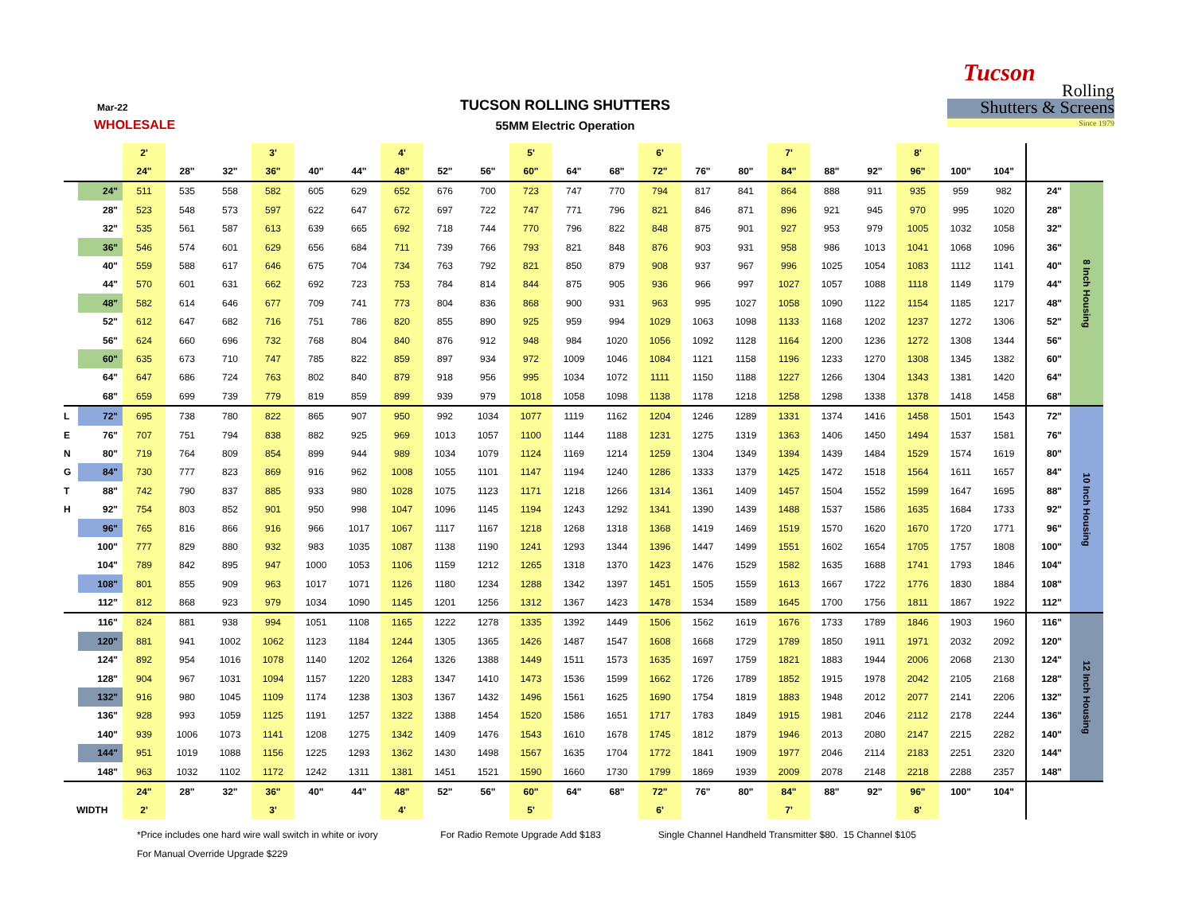Mar-22
WHOLESALE
TUCSON ROLLING SHUTTERS
55MM Electric Operation
Tucson
Rolling
Shutters & Screens
Since 1979
| | | 2' | | | 3' | | | 4' | | | 5' | | | 6' | | | 7' | | | 8' | | | | | |
| | | 24" | 28" | 32" | 36" | 40" | 44" | 48" | 52" | 56" | 60" | 64" | 68" | 72" | 76" | 80" | 84" | 88" | 92" | 96" | 100" | 104" | | | |
| | 24" | 511 | 535 | 558 | 582 | 605 | 629 | 652 | 676 | 700 | 723 | 747 | 770 | 794 | 817 | 841 | 864 | 888 | 911 | 935 | 959 | 982 | 24" | 8 Inch Housing | |
| | 28" | 523 | 548 | 573 | 597 | 622 | 647 | 672 | 697 | 722 | 747 | 771 | 796 | 821 | 846 | 871 | 896 | 921 | 945 | 970 | 995 | 1020 | 28" | | |
| | 32" | 535 | 561 | 587 | 613 | 639 | 665 | 692 | 718 | 744 | 770 | 796 | 822 | 848 | 875 | 901 | 927 | 953 | 979 | 1005 | 1032 | 1058 | 32" | | |
| | 36" | 546 | 574 | 601 | 629 | 656 | 684 | 711 | 739 | 766 | 793 | 821 | 848 | 876 | 903 | 931 | 958 | 986 | 1013 | 1041 | 1068 | 1096 | 36" | | |
| | 40" | 559 | 588 | 617 | 646 | 675 | 704 | 734 | 763 | 792 | 821 | 850 | 879 | 908 | 937 | 967 | 996 | 1025 | 1054 | 1083 | 1112 | 1141 | 40" | | |
| | 44" | 570 | 601 | 631 | 662 | 692 | 723 | 753 | 784 | 814 | 844 | 875 | 905 | 936 | 966 | 997 | 1027 | 1057 | 1088 | 1118 | 1149 | 1179 | 44" | | |
| | 48" | 582 | 614 | 646 | 677 | 709 | 741 | 773 | 804 | 836 | 868 | 900 | 931 | 963 | 995 | 1027 | 1058 | 1090 | 1122 | 1154 | 1185 | 1217 | 48" | | |
| | 52" | 612 | 647 | 682 | 716 | 751 | 786 | 820 | 855 | 890 | 925 | 959 | 994 | 1029 | 1063 | 1098 | 1133 | 1168 | 1202 | 1237 | 1272 | 1306 | 52" | | |
| | 56" | 624 | 660 | 696 | 732 | 768 | 804 | 840 | 876 | 912 | 948 | 984 | 1020 | 1056 | 1092 | 1128 | 1164 | 1200 | 1236 | 1272 | 1308 | 1344 | 56" | | |
| | 60" | 635 | 673 | 710 | 747 | 785 | 822 | 859 | 897 | 934 | 972 | 1009 | 1046 | 1084 | 1121 | 1158 | 1196 | 1233 | 1270 | 1308 | 1345 | 1382 | 60" | | |
| | 64" | 647 | 686 | 724 | 763 | 802 | 840 | 879 | 918 | 956 | 995 | 1034 | 1072 | 1111 | 1150 | 1188 | 1227 | 1266 | 1304 | 1343 | 1381 | 1420 | 64" | | |
| | 68" | 659 | 699 | 739 | 779 | 819 | 859 | 899 | 939 | 979 | 1018 | 1058 | 1098 | 1138 | 1178 | 1218 | 1258 | 1298 | 1338 | 1378 | 1418 | 1458 | 68" | | |
| L | 72" | 695 | 738 | 780 | 822 | 865 | 907 | 950 | 992 | 1034 | 1077 | 1119 | 1162 | 1204 | 1246 | 1289 | 1331 | 1374 | 1416 | 1458 | 1501 | 1543 | 72" | 10 Inch Housing | |
| E | 76" | 707 | 751 | 794 | 838 | 882 | 925 | 969 | 1013 | 1057 | 1100 | 1144 | 1188 | 1231 | 1275 | 1319 | 1363 | 1406 | 1450 | 1494 | 1537 | 1581 | 76" | | |
| N | 80" | 719 | 764 | 809 | 854 | 899 | 944 | 989 | 1034 | 1079 | 1124 | 1169 | 1214 | 1259 | 1304 | 1349 | 1394 | 1439 | 1484 | 1529 | 1574 | 1619 | 80" | | |
| G | 84" | 730 | 777 | 823 | 869 | 916 | 962 | 1008 | 1055 | 1101 | 1147 | 1194 | 1240 | 1286 | 1333 | 1379 | 1425 | 1472 | 1518 | 1564 | 1611 | 1657 | 84" | | |
| T | 88" | 742 | 790 | 837 | 885 | 933 | 980 | 1028 | 1075 | 1123 | 1171 | 1218 | 1266 | 1314 | 1361 | 1409 | 1457 | 1504 | 1552 | 1599 | 1647 | 1695 | 88" | | |
| H | 92" | 754 | 803 | 852 | 901 | 950 | 998 | 1047 | 1096 | 1145 | 1194 | 1243 | 1292 | 1341 | 1390 | 1439 | 1488 | 1537 | 1586 | 1635 | 1684 | 1733 | 92" | | |
| | 96" | 765 | 816 | 866 | 916 | 966 | 1017 | 1067 | 1117 | 1167 | 1218 | 1268 | 1318 | 1368 | 1419 | 1469 | 1519 | 1570 | 1620 | 1670 | 1720 | 1771 | 96" | | |
| | 100" | 777 | 829 | 880 | 932 | 983 | 1035 | 1087 | 1138 | 1190 | 1241 | 1293 | 1344 | 1396 | 1447 | 1499 | 1551 | 1602 | 1654 | 1705 | 1757 | 1808 | 100" | | |
| | 104" | 789 | 842 | 895 | 947 | 1000 | 1053 | 1106 | 1159 | 1212 | 1265 | 1318 | 1370 | 1423 | 1476 | 1529 | 1582 | 1635 | 1688 | 1741 | 1793 | 1846 | 104" | | |
| | 108" | 801 | 855 | 909 | 963 | 1017 | 1071 | 1126 | 1180 | 1234 | 1288 | 1342 | 1397 | 1451 | 1505 | 1559 | 1613 | 1667 | 1722 | 1776 | 1830 | 1884 | 108" | | |
| | 112" | 812 | 868 | 923 | 979 | 1034 | 1090 | 1145 | 1201 | 1256 | 1312 | 1367 | 1423 | 1478 | 1534 | 1589 | 1645 | 1700 | 1756 | 1811 | 1867 | 1922 | 112" | | |
| | 116" | 824 | 881 | 938 | 994 | 1051 | 1108 | 1165 | 1222 | 1278 | 1335 | 1392 | 1449 | 1506 | 1562 | 1619 | 1676 | 1733 | 1789 | 1846 | 1903 | 1960 | 116" | 12 Inch Housing | |
| | 120" | 881 | 941 | 1002 | 1062 | 1123 | 1184 | 1244 | 1305 | 1365 | 1426 | 1487 | 1547 | 1608 | 1668 | 1729 | 1789 | 1850 | 1911 | 1971 | 2032 | 2092 | 120" | | |
| | 124" | 892 | 954 | 1016 | 1078 | 1140 | 1202 | 1264 | 1326 | 1388 | 1449 | 1511 | 1573 | 1635 | 1697 | 1759 | 1821 | 1883 | 1944 | 2006 | 2068 | 2130 | 124" | | |
| | 128" | 904 | 967 | 1031 | 1094 | 1157 | 1220 | 1283 | 1347 | 1410 | 1473 | 1536 | 1599 | 1662 | 1726 | 1789 | 1852 | 1915 | 1978 | 2042 | 2105 | 2168 | 128" | | |
| | 132" | 916 | 980 | 1045 | 1109 | 1174 | 1238 | 1303 | 1367 | 1432 | 1496 | 1561 | 1625 | 1690 | 1754 | 1819 | 1883 | 1948 | 2012 | 2077 | 2141 | 2206 | 132" | | |
| | 136" | 928 | 993 | 1059 | 1125 | 1191 | 1257 | 1322 | 1388 | 1454 | 1520 | 1586 | 1651 | 1717 | 1783 | 1849 | 1915 | 1981 | 2046 | 2112 | 2178 | 2244 | 136" | | |
| | 140" | 939 | 1006 | 1073 | 1141 | 1208 | 1275 | 1342 | 1409 | 1476 | 1543 | 1610 | 1678 | 1745 | 1812 | 1879 | 1946 | 2013 | 2080 | 2147 | 2215 | 2282 | 140" | | |
| | 144" | 951 | 1019 | 1088 | 1156 | 1225 | 1293 | 1362 | 1430 | 1498 | 1567 | 1635 | 1704 | 1772 | 1841 | 1909 | 1977 | 2046 | 2114 | 2183 | 2251 | 2320 | 144" | | |
| | 148" | 963 | 1032 | 1102 | 1172 | 1242 | 1311 | 1381 | 1451 | 1521 | 1590 | 1660 | 1730 | 1799 | 1869 | 1939 | 2009 | 2078 | 2148 | 2218 | 2288 | 2357 | 148" | | |
| | | 24" | 28" | 32" | 36" | 40" | 44" | 48" | 52" | 56" | 60" | 64" | 68" | 72" | 76" | 80" | 84" | 88" | 92" | 96" | 100" | 104" | | | |
| WIDTH | | 2' | | | 3' | | | 4' | | | 5' | | | 6' | | | 7' | | | 8' | | | | | |
*Price includes one hard wire wall switch in white or ivory For Radio Remote Upgrade Add $183 Single Channel Handheld Transmitter $80. 15 Channel $105
For Manual Override Upgrade $229